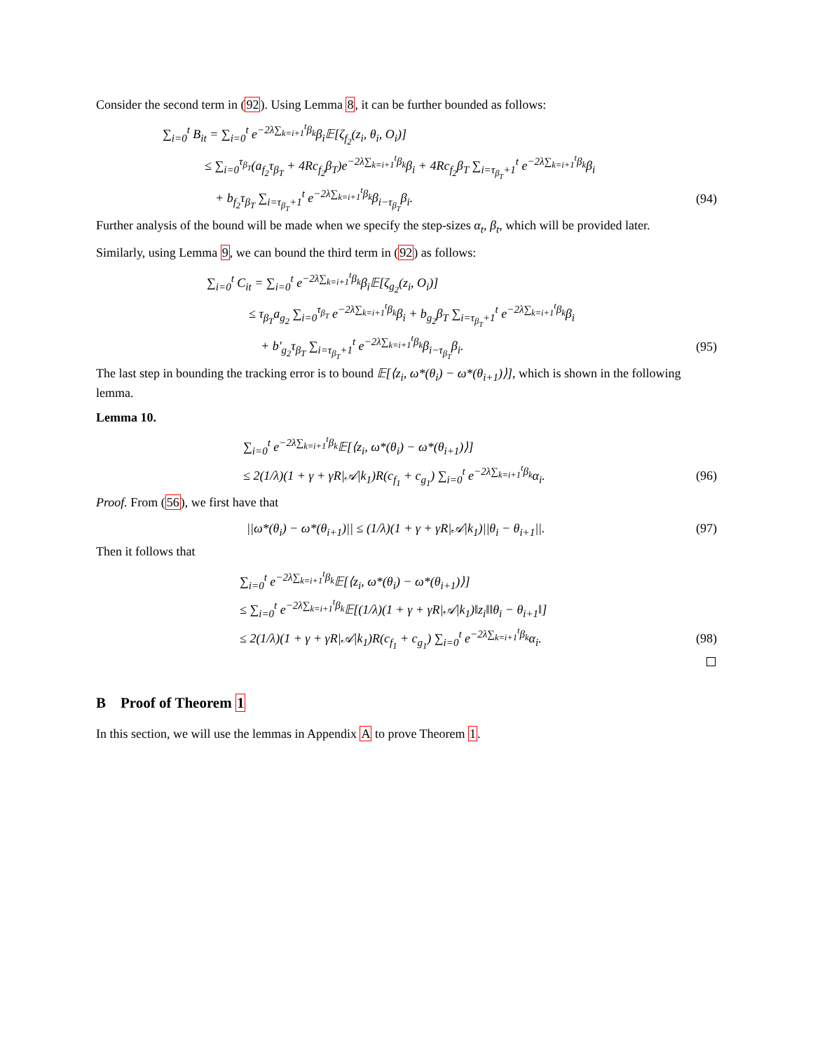Consider the second term in (92). Using Lemma 8, it can be further bounded as follows:
∑<sub>i=0</sub><sup>t</sup> B<sub>it</sub> = ∑<sub>i=0</sub><sup>t</sup> e<sup>−2λ∑<sub>k=i+1</sub><sup>t</sup>β<sub>k</sub></sup>β<sub>i</sub>𝔼[ζ<sub>f<sub>2</sub></sub>(z<sub>i</sub>, θ<sub>i</sub>, O<sub>i</sub>)]
≤ ∑<sub>i=0</sub><sup>τ<sub>β<sub>T</sub></sub></sup>(a<sub>f<sub>2</sub></sub>τ<sub>β<sub>T</sub></sub> + 4Rc<sub>f<sub>2</sub></sub>β<sub>T</sub>)e<sup>−2λ∑<sub>k=i+1</sub><sup>t</sup>β<sub>k</sub></sup>β<sub>i</sub> + 4Rc<sub>f<sub>2</sub></sub>β<sub>T</sub> ∑<sub>i=τ<sub>β<sub>T</sub></sub>+1</sub><sup>t</sup> e<sup>−2λ∑<sub>k=i+1</sub><sup>t</sup>β<sub>k</sub></sup>β<sub>i</sub>
+ b<sub>f<sub>2</sub></sub>τ<sub>β<sub>T</sub></sub> ∑<sub>i=τ<sub>β<sub>T</sub></sub>+1</sub><sup>t</sup> e<sup>−2λ∑<sub>k=i+1</sub><sup>t</sup>β<sub>k</sub></sup>β<sub>i−τ<sub>β<sub>T</sub></sub></sub>β<sub>i</sub>.
(94)
Further analysis of the bound will be made when we specify the step-sizes α<sub>t</sub>, β<sub>t</sub>, which will be provided later.
Similarly, using Lemma 9, we can bound the third term in (92) as follows:
∑<sub>i=0</sub><sup>t</sup> C<sub>it</sub> = ∑<sub>i=0</sub><sup>t</sup> e<sup>−2λ∑<sub>k=i+1</sub><sup>t</sup>β<sub>k</sub></sup>β<sub>i</sub>𝔼[ζ<sub>g<sub>2</sub></sub>(z<sub>i</sub>, O<sub>i</sub>)]
≤ τ<sub>β<sub>T</sub></sub>a<sub>g<sub>2</sub></sub> ∑<sub>i=0</sub><sup>τ<sub>β<sub>T</sub></sub></sup> e<sup>−2λ∑<sub>k=i+1</sub><sup>t</sup>β<sub>k</sub></sup>β<sub>i</sub> + b<sub>g<sub>2</sub></sub>β<sub>T</sub> ∑<sub>i=τ<sub>β<sub>T</sub></sub>+1</sub><sup>t</sup> e<sup>−2λ∑<sub>k=i+1</sub><sup>t</sup>β<sub>k</sub></sup>β<sub>i</sub>
+ b′<sub>g<sub>2</sub></sub>τ<sub>β<sub>T</sub></sub> ∑<sub>i=τ<sub>β<sub>T</sub></sub>+1</sub><sup>t</sup> e<sup>−2λ∑<sub>k=i+1</sub><sup>t</sup>β<sub>k</sub></sup>β<sub>i−τ<sub>β<sub>T</sub></sub></sub>β<sub>i</sub>.
(95)
The last step in bounding the tracking error is to bound 𝔼[⟨z<sub>i</sub>, ω*(θ<sub>i</sub>) − ω*(θ<sub>i+1</sub>)⟩], which is shown in the following lemma.
Lemma 10.
∑<sub>i=0</sub><sup>t</sup> e<sup>−2λ∑<sub>k=i+1</sub><sup>t</sup>β<sub>k</sub></sup>𝔼[⟨z<sub>i</sub>, ω*(θ<sub>i</sub>) − ω*(θ<sub>i+1</sub>)⟩]
≤ 2(1/λ)(1 + γ + γR|𝒜|k<sub>1</sub>)R(c<sub>f<sub>1</sub></sub> + c<sub>g<sub>1</sub></sub>) ∑<sub>i=0</sub><sup>t</sup> e<sup>−2λ∑<sub>k=i+1</sub><sup>t</sup>β<sub>k</sub></sup>α<sub>i</sub>.
(96)
Proof. From (56), we first have that
||ω*(θ<sub>i</sub>) − ω*(θ<sub>i+1</sub>)|| ≤ (1/λ)(1 + γ + γR|𝒜|k<sub>1</sub>)||θ<sub>i</sub> − θ<sub>i+1</sub>||.
(97)
Then it follows that
∑<sub>i=0</sub><sup>t</sup> e<sup>−2λ∑<sub>k=i+1</sub><sup>t</sup>β<sub>k</sub></sup>𝔼[⟨z<sub>i</sub>, ω*(θ<sub>i</sub>) − ω*(θ<sub>i+1</sub>)⟩]
≤ ∑<sub>i=0</sub><sup>t</sup> e<sup>−2λ∑<sub>k=i+1</sub><sup>t</sup>β<sub>k</sub></sup>𝔼[(1/λ)(1 + γ + γR|𝒜|k<sub>1</sub>)‖z<sub>i</sub>‖‖θ<sub>i</sub> − θ<sub>i+1</sub>‖]
≤ 2(1/λ)(1 + γ + γR|𝒜|k<sub>1</sub>)R(c<sub>f<sub>1</sub></sub> + c<sub>g<sub>1</sub></sub>) ∑<sub>i=0</sub><sup>t</sup> e<sup>−2λ∑<sub>k=i+1</sub><sup>t</sup>β<sub>k</sub></sup>α<sub>i</sub>.
(98)
B Proof of Theorem 1
In this section, we will use the lemmas in Appendix A to prove Theorem 1.